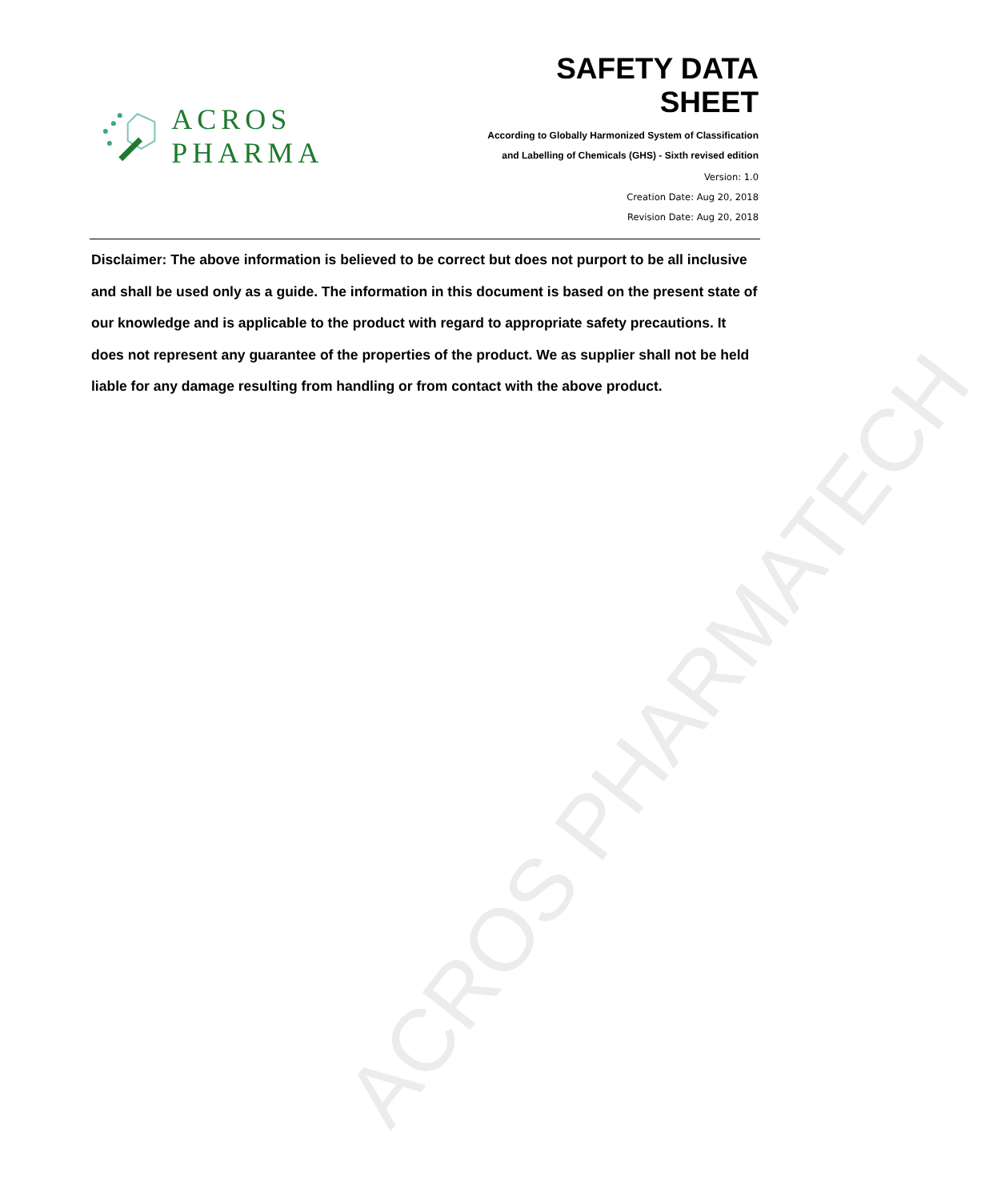ACROS PHARMATECH
ACROS PHARMA
SAFETY DATA SHEET
According to Globally Harmonized System of Classification
and Labelling of Chemicals (GHS) - Sixth revised edition
Version: 1.0
Creation Date: Aug 20, 2018
Revision Date: Aug 20, 2018
Disclaimer: The above information is believed to be correct but does not purport to be all inclusive and shall be used only as a guide. The information in this document is based on the present state of our knowledge and is applicable to the product with regard to appropriate safety precautions. It does not represent any guarantee of the properties of the product. We as supplier shall not be held liable for any damage resulting from handling or from contact with the above product.